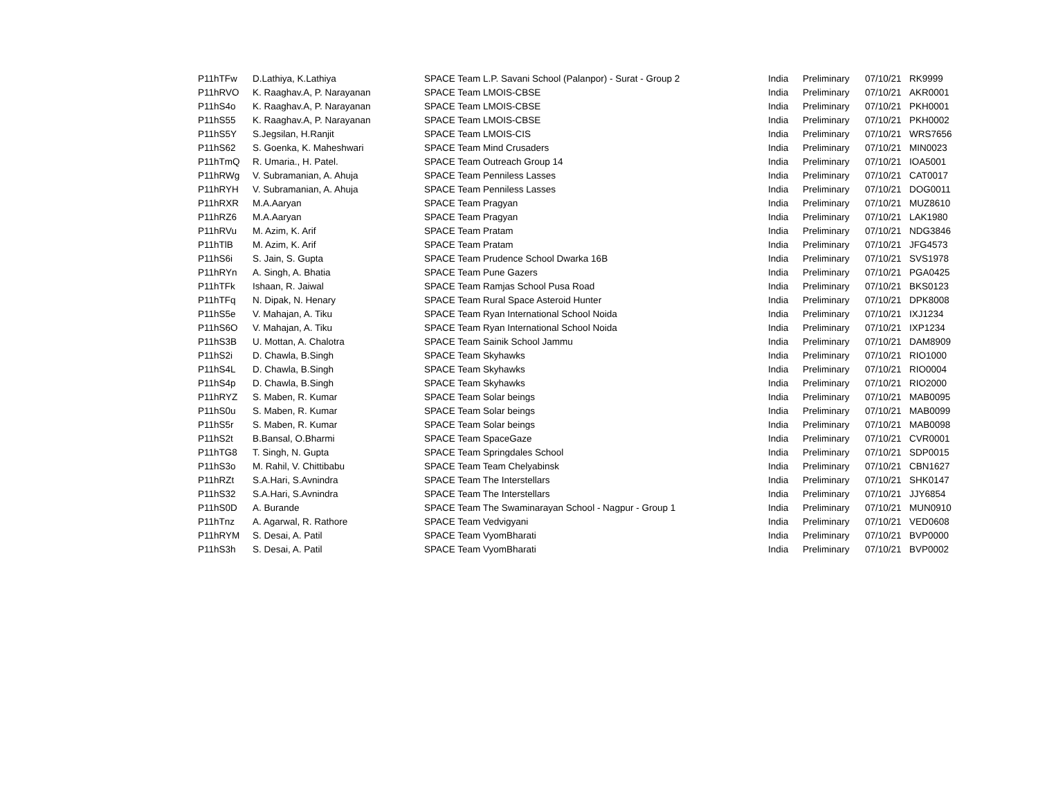| P11hTFw | D.Lathiya, K.Lathiya | SPACE Team L.P. Savani School (Palanpor) - Surat - Group 2 | India | Preliminary | 07/10/21 | RK9999 |
| P11hRVO | K. Raaghav.A, P. Narayanan | SPACE Team LMOIS-CBSE | India | Preliminary | 07/10/21 | AKR0001 |
| P11hS4o | K. Raaghav.A, P. Narayanan | SPACE Team LMOIS-CBSE | India | Preliminary | 07/10/21 | PKH0001 |
| P11hS55 | K. Raaghav.A, P. Narayanan | SPACE Team LMOIS-CBSE | India | Preliminary | 07/10/21 | PKH0002 |
| P11hS5Y | S.Jegsilan, H.Ranjit | SPACE Team LMOIS-CIS | India | Preliminary | 07/10/21 | WRS7656 |
| P11hS62 | S. Goenka, K. Maheshwari | SPACE Team Mind Crusaders | India | Preliminary | 07/10/21 | MIN0023 |
| P11hTmQ | R. Umaria., H. Patel. | SPACE Team Outreach Group 14 | India | Preliminary | 07/10/21 | IOA5001 |
| P11hRWg | V. Subramanian, A. Ahuja | SPACE Team Penniless Lasses | India | Preliminary | 07/10/21 | CAT0017 |
| P11hRYH | V. Subramanian, A. Ahuja | SPACE Team Penniless Lasses | India | Preliminary | 07/10/21 | DOG0011 |
| P11hRXR | M.A.Aaryan | SPACE Team Pragyan | India | Preliminary | 07/10/21 | MUZ8610 |
| P11hRZ6 | M.A.Aaryan | SPACE Team Pragyan | India | Preliminary | 07/10/21 | LAK1980 |
| P11hRVu | M. Azim, K. Arif | SPACE Team Pratam | India | Preliminary | 07/10/21 | NDG3846 |
| P11hTlB | M. Azim, K. Arif | SPACE Team Pratam | India | Preliminary | 07/10/21 | JFG4573 |
| P11hS6i | S. Jain, S. Gupta | SPACE Team Prudence School Dwarka 16B | India | Preliminary | 07/10/21 | SVS1978 |
| P11hRYn | A. Singh, A. Bhatia | SPACE Team Pune Gazers | India | Preliminary | 07/10/21 | PGA0425 |
| P11hTFk | Ishaan, R. Jaiwal | SPACE Team Ramjas School Pusa Road | India | Preliminary | 07/10/21 | BKS0123 |
| P11hTFq | N. Dipak, N. Henary | SPACE Team Rural Space Asteroid Hunter | India | Preliminary | 07/10/21 | DPK8008 |
| P11hS5e | V. Mahajan, A. Tiku | SPACE Team Ryan International School Noida | India | Preliminary | 07/10/21 | IXJ1234 |
| P11hS6O | V. Mahajan, A. Tiku | SPACE Team Ryan International School Noida | India | Preliminary | 07/10/21 | IXP1234 |
| P11hS3B | U. Mottan, A. Chalotra | SPACE Team Sainik School Jammu | India | Preliminary | 07/10/21 | DAM8909 |
| P11hS2i | D. Chawla, B.Singh | SPACE Team Skyhawks | India | Preliminary | 07/10/21 | RIO1000 |
| P11hS4L | D. Chawla, B.Singh | SPACE Team Skyhawks | India | Preliminary | 07/10/21 | RIO0004 |
| P11hS4p | D. Chawla, B.Singh | SPACE Team Skyhawks | India | Preliminary | 07/10/21 | RIO2000 |
| P11hRYZ | S. Maben, R. Kumar | SPACE Team Solar beings | India | Preliminary | 07/10/21 | MAB0095 |
| P11hS0u | S. Maben, R. Kumar | SPACE Team Solar beings | India | Preliminary | 07/10/21 | MAB0099 |
| P11hS5r | S. Maben, R. Kumar | SPACE Team Solar beings | India | Preliminary | 07/10/21 | MAB0098 |
| P11hS2t | B.Bansal, O.Bharmi | SPACE Team SpaceGaze | India | Preliminary | 07/10/21 | CVR0001 |
| P11hTG8 | T. Singh, N. Gupta | SPACE Team Springdales School | India | Preliminary | 07/10/21 | SDP0015 |
| P11hS3o | M. Rahil, V. Chittibabu | SPACE Team Team Chelyabinsk | India | Preliminary | 07/10/21 | CBN1627 |
| P11hRZt | S.A.Hari, S.Avnindra | SPACE Team The Interstellars | India | Preliminary | 07/10/21 | SHK0147 |
| P11hS32 | S.A.Hari, S.Avnindra | SPACE Team The Interstellars | India | Preliminary | 07/10/21 | JJY6854 |
| P11hS0D | A. Burande | SPACE Team The Swaminarayan School - Nagpur - Group 1 | India | Preliminary | 07/10/21 | MUN0910 |
| P11hTnz | A. Agarwal, R. Rathore | SPACE Team Vedvigyani | India | Preliminary | 07/10/21 | VED0608 |
| P11hRYM | S. Desai, A. Patil | SPACE Team VyomBharati | India | Preliminary | 07/10/21 | BVP0000 |
| P11hS3h | S. Desai, A. Patil | SPACE Team VyomBharati | India | Preliminary | 07/10/21 | BVP0002 |